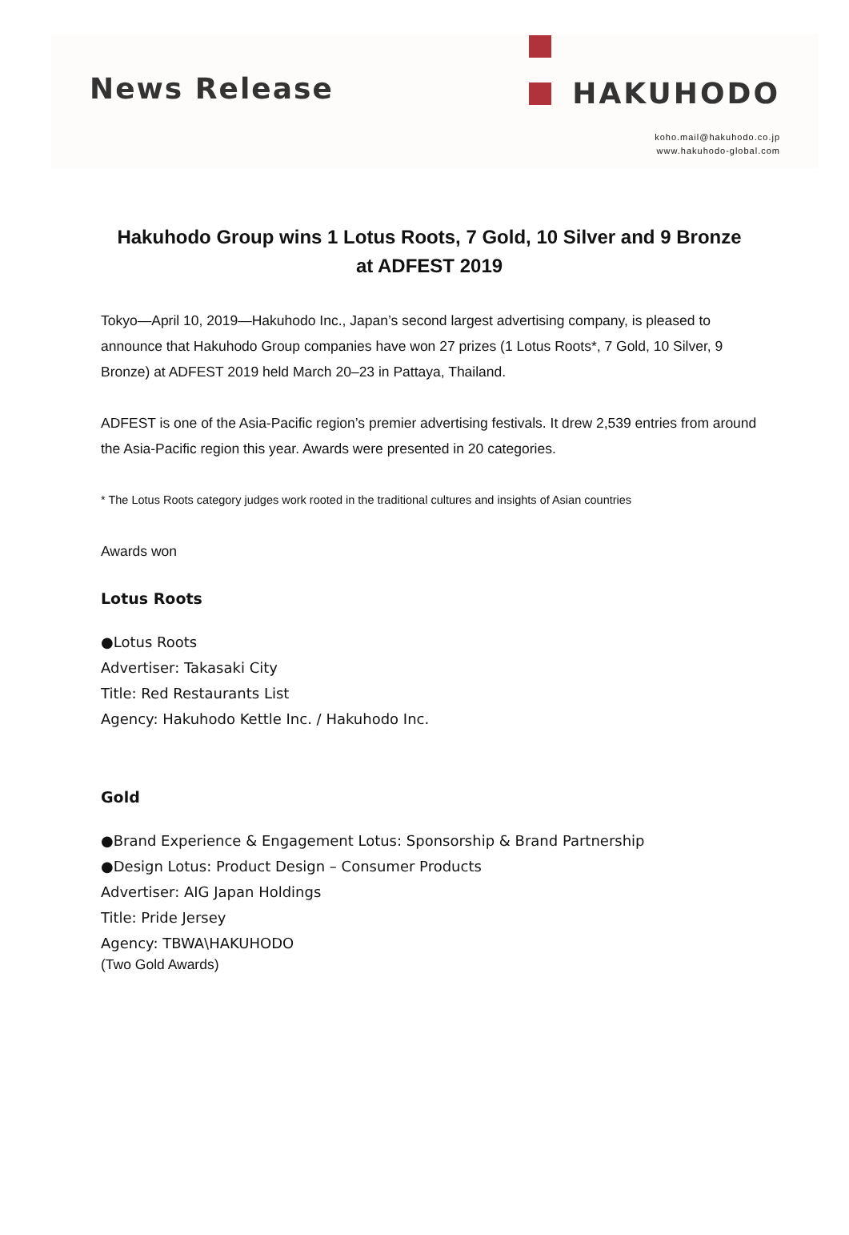News Release
HAKUHODO
koho.mail@hakuhodo.co.jp
www.hakuhodo-global.com
Hakuhodo Group wins 1 Lotus Roots, 7 Gold, 10 Silver and 9 Bronze
at ADFEST 2019
Tokyo—April 10, 2019—Hakuhodo Inc., Japan’s second largest advertising company, is pleased to announce that Hakuhodo Group companies have won 27 prizes (1 Lotus Roots*, 7 Gold, 10 Silver, 9 Bronze) at ADFEST 2019 held March 20–23 in Pattaya, Thailand.
ADFEST is one of the Asia-Pacific region’s premier advertising festivals. It drew 2,539 entries from around the Asia-Pacific region this year. Awards were presented in 20 categories.
* The Lotus Roots category judges work rooted in the traditional cultures and insights of Asian countries
Awards won
Lotus Roots
●Lotus Roots
Advertiser: Takasaki City
Title: Red Restaurants List
Agency: Hakuhodo Kettle Inc. / Hakuhodo Inc.
Gold
●Brand Experience & Engagement Lotus: Sponsorship & Brand Partnership
●Design Lotus: Product Design – Consumer Products
Advertiser: AIG Japan Holdings
Title: Pride Jersey
Agency: TBWA\HAKUHODO
(Two Gold Awards)